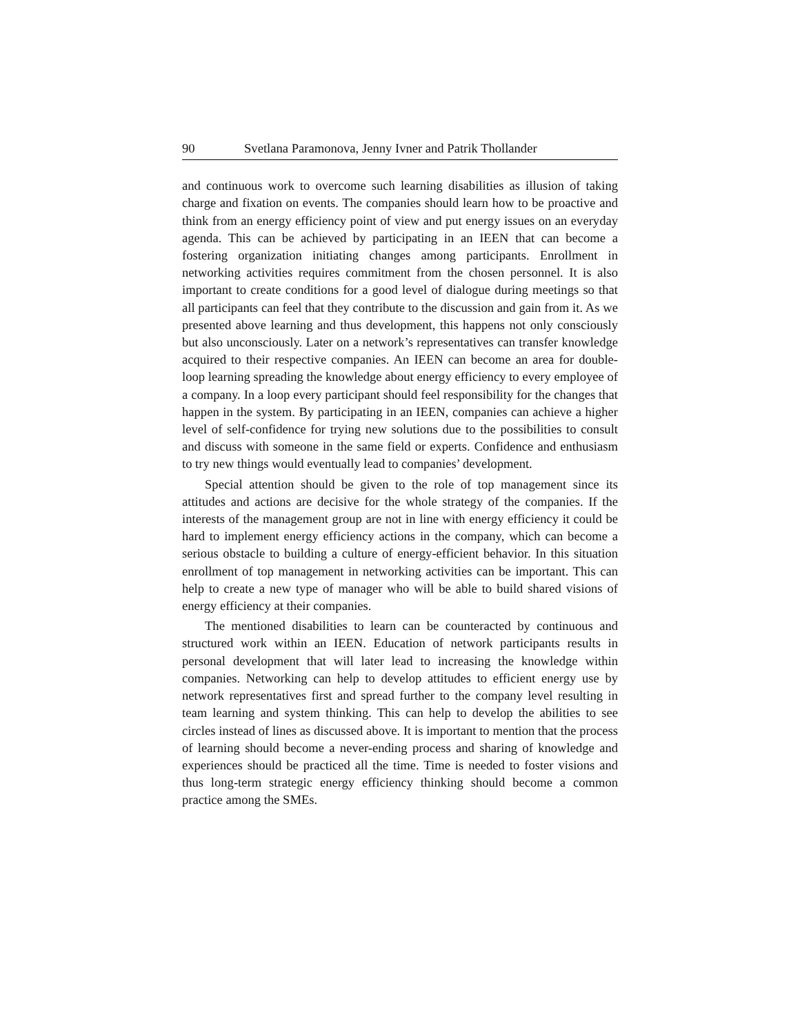90 Svetlana Paramonova, Jenny Ivner and Patrik Thollander
and continuous work to overcome such learning disabilities as illusion of taking charge and fixation on events. The companies should learn how to be proactive and think from an energy efficiency point of view and put energy issues on an everyday agenda. This can be achieved by participating in an IEEN that can become a fostering organization initiating changes among participants. Enrollment in networking activities requires commitment from the chosen personnel. It is also important to create conditions for a good level of dialogue during meetings so that all participants can feel that they contribute to the discussion and gain from it. As we presented above learning and thus development, this happens not only consciously but also unconsciously. Later on a network’s representatives can transfer knowledge acquired to their respective companies. An IEEN can become an area for double-loop learning spreading the knowledge about energy efficiency to every employee of a company. In a loop every participant should feel responsibility for the changes that happen in the system. By participating in an IEEN, companies can achieve a higher level of self-confidence for trying new solutions due to the possibilities to consult and discuss with someone in the same field or experts. Confidence and enthusiasm to try new things would eventually lead to companies’ development.
Special attention should be given to the role of top management since its attitudes and actions are decisive for the whole strategy of the companies. If the interests of the management group are not in line with energy efficiency it could be hard to implement energy efficiency actions in the company, which can become a serious obstacle to building a culture of energy-efficient behavior. In this situation enrollment of top management in networking activities can be important. This can help to create a new type of manager who will be able to build shared visions of energy efficiency at their companies.
The mentioned disabilities to learn can be counteracted by continuous and structured work within an IEEN. Education of network participants results in personal development that will later lead to increasing the knowledge within companies. Networking can help to develop attitudes to efficient energy use by network representatives first and spread further to the company level resulting in team learning and system thinking. This can help to develop the abilities to see circles instead of lines as discussed above. It is important to mention that the process of learning should become a never-ending process and sharing of knowledge and experiences should be practiced all the time. Time is needed to foster visions and thus long-term strategic energy efficiency thinking should become a common practice among the SMEs.